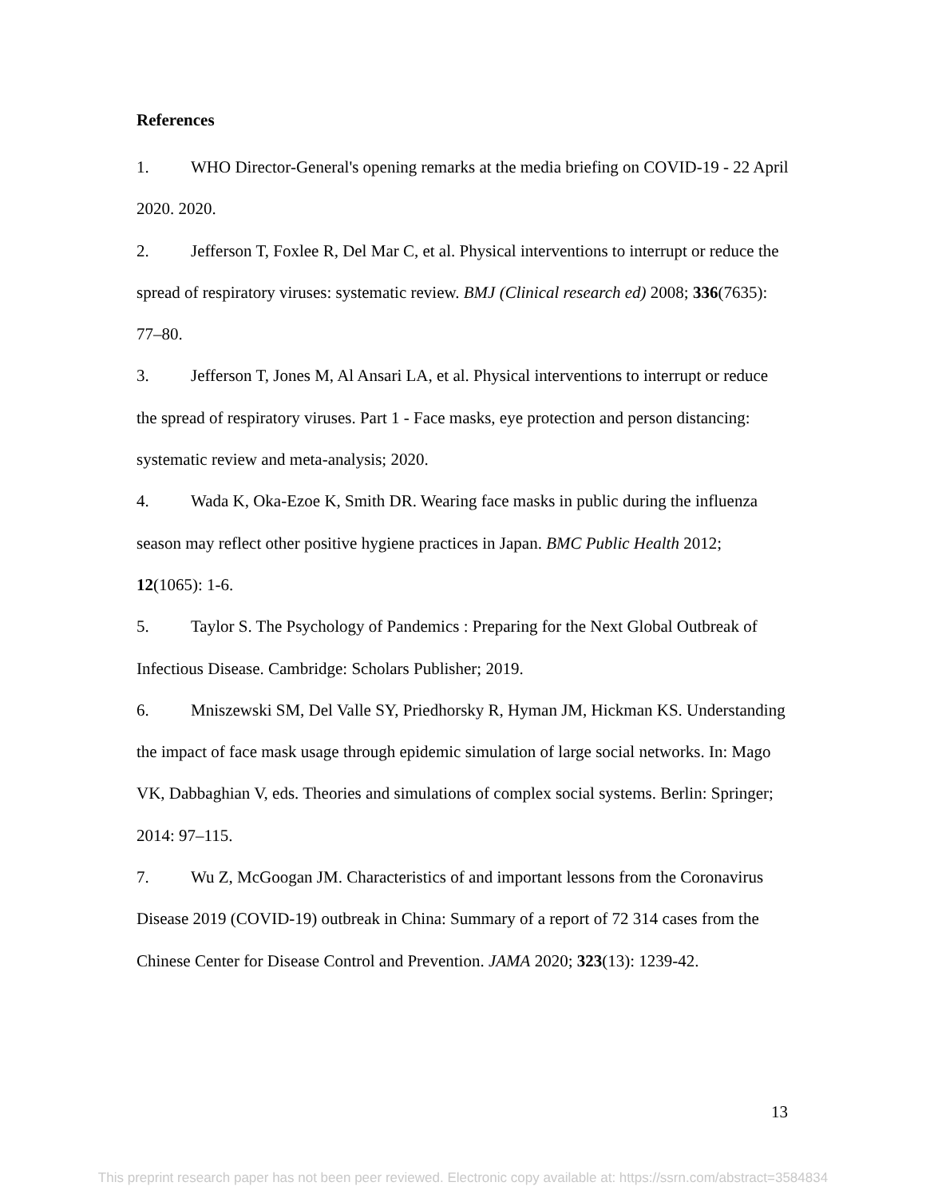References
1. WHO Director-General's opening remarks at the media briefing on COVID-19 - 22 April 2020. 2020.
2. Jefferson T, Foxlee R, Del Mar C, et al. Physical interventions to interrupt or reduce the spread of respiratory viruses: systematic review. BMJ (Clinical research ed) 2008; 336(7635): 77–80.
3. Jefferson T, Jones M, Al Ansari LA, et al. Physical interventions to interrupt or reduce the spread of respiratory viruses. Part 1 - Face masks, eye protection and person distancing: systematic review and meta-analysis; 2020.
4. Wada K, Oka-Ezoe K, Smith DR. Wearing face masks in public during the influenza season may reflect other positive hygiene practices in Japan. BMC Public Health 2012; 12(1065): 1-6.
5. Taylor S. The Psychology of Pandemics : Preparing for the Next Global Outbreak of Infectious Disease. Cambridge: Scholars Publisher; 2019.
6. Mniszewski SM, Del Valle SY, Priedhorsky R, Hyman JM, Hickman KS. Understanding the impact of face mask usage through epidemic simulation of large social networks. In: Mago VK, Dabbaghian V, eds. Theories and simulations of complex social systems. Berlin: Springer; 2014: 97–115.
7. Wu Z, McGoogan JM. Characteristics of and important lessons from the Coronavirus Disease 2019 (COVID-19) outbreak in China: Summary of a report of 72 314 cases from the Chinese Center for Disease Control and Prevention. JAMA 2020; 323(13): 1239-42.
13
This preprint research paper has not been peer reviewed. Electronic copy available at: https://ssrn.com/abstract=3584834